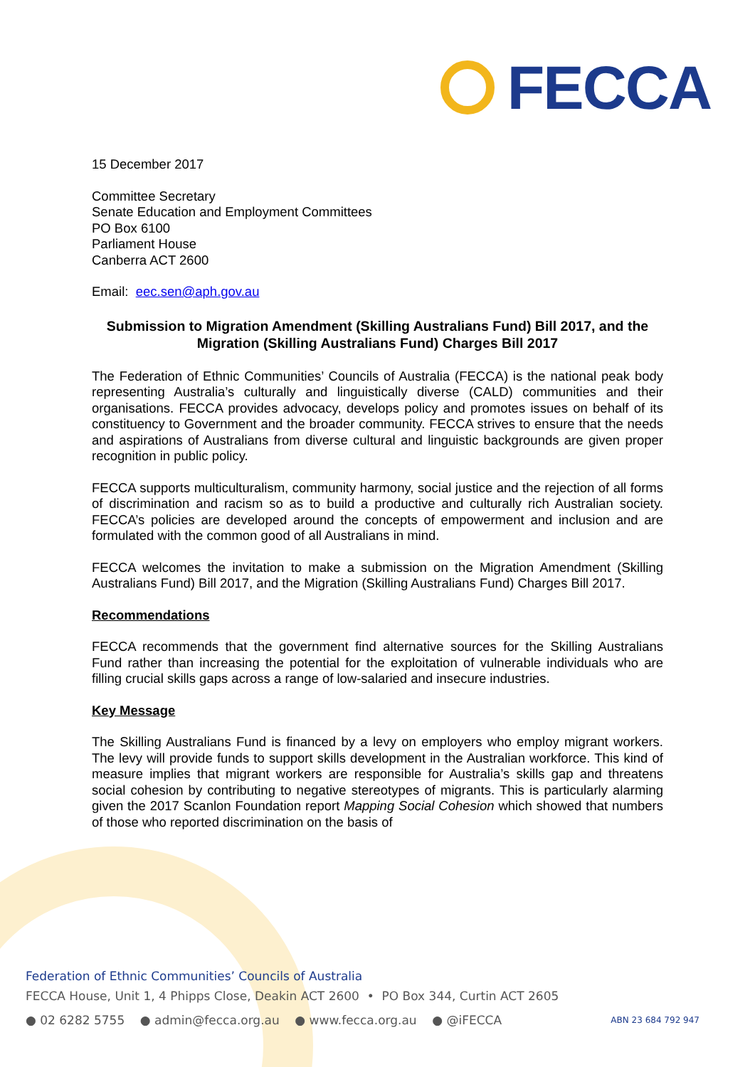FECCA
15 December 2017
Committee Secretary
Senate Education and Employment Committees
PO Box 6100
Parliament House
Canberra ACT 2600
Email: eec.sen@aph.gov.au
Submission to Migration Amendment (Skilling Australians Fund) Bill 2017, and the Migration (Skilling Australians Fund) Charges Bill 2017
The Federation of Ethnic Communities’ Councils of Australia (FECCA) is the national peak body representing Australia’s culturally and linguistically diverse (CALD) communities and their organisations. FECCA provides advocacy, develops policy and promotes issues on behalf of its constituency to Government and the broader community. FECCA strives to ensure that the needs and aspirations of Australians from diverse cultural and linguistic backgrounds are given proper recognition in public policy.
FECCA supports multiculturalism, community harmony, social justice and the rejection of all forms of discrimination and racism so as to build a productive and culturally rich Australian society. FECCA’s policies are developed around the concepts of empowerment and inclusion and are formulated with the common good of all Australians in mind.
FECCA welcomes the invitation to make a submission on the Migration Amendment (Skilling Australians Fund) Bill 2017, and the Migration (Skilling Australians Fund) Charges Bill 2017.
Recommendations
FECCA recommends that the government find alternative sources for the Skilling Australians Fund rather than increasing the potential for the exploitation of vulnerable individuals who are filling crucial skills gaps across a range of low-salaried and insecure industries.
Key Message
The Skilling Australians Fund is financed by a levy on employers who employ migrant workers. The levy will provide funds to support skills development in the Australian workforce. This kind of measure implies that migrant workers are responsible for Australia’s skills gap and threatens social cohesion by contributing to negative stereotypes of migrants. This is particularly alarming given the 2017 Scanlon Foundation report Mapping Social Cohesion which showed that numbers of those who reported discrimination on the basis of
Federation of Ethnic Communities’ Councils of Australia
FECCA House, Unit 1, 4 Phipps Close, Deakin ACT 2600 • PO Box 344, Curtin ACT 2605
● 02 6282 5755 ● admin@fecca.org.au ● www.fecca.org.au ● @iFECCA ABN 23 684 792 947